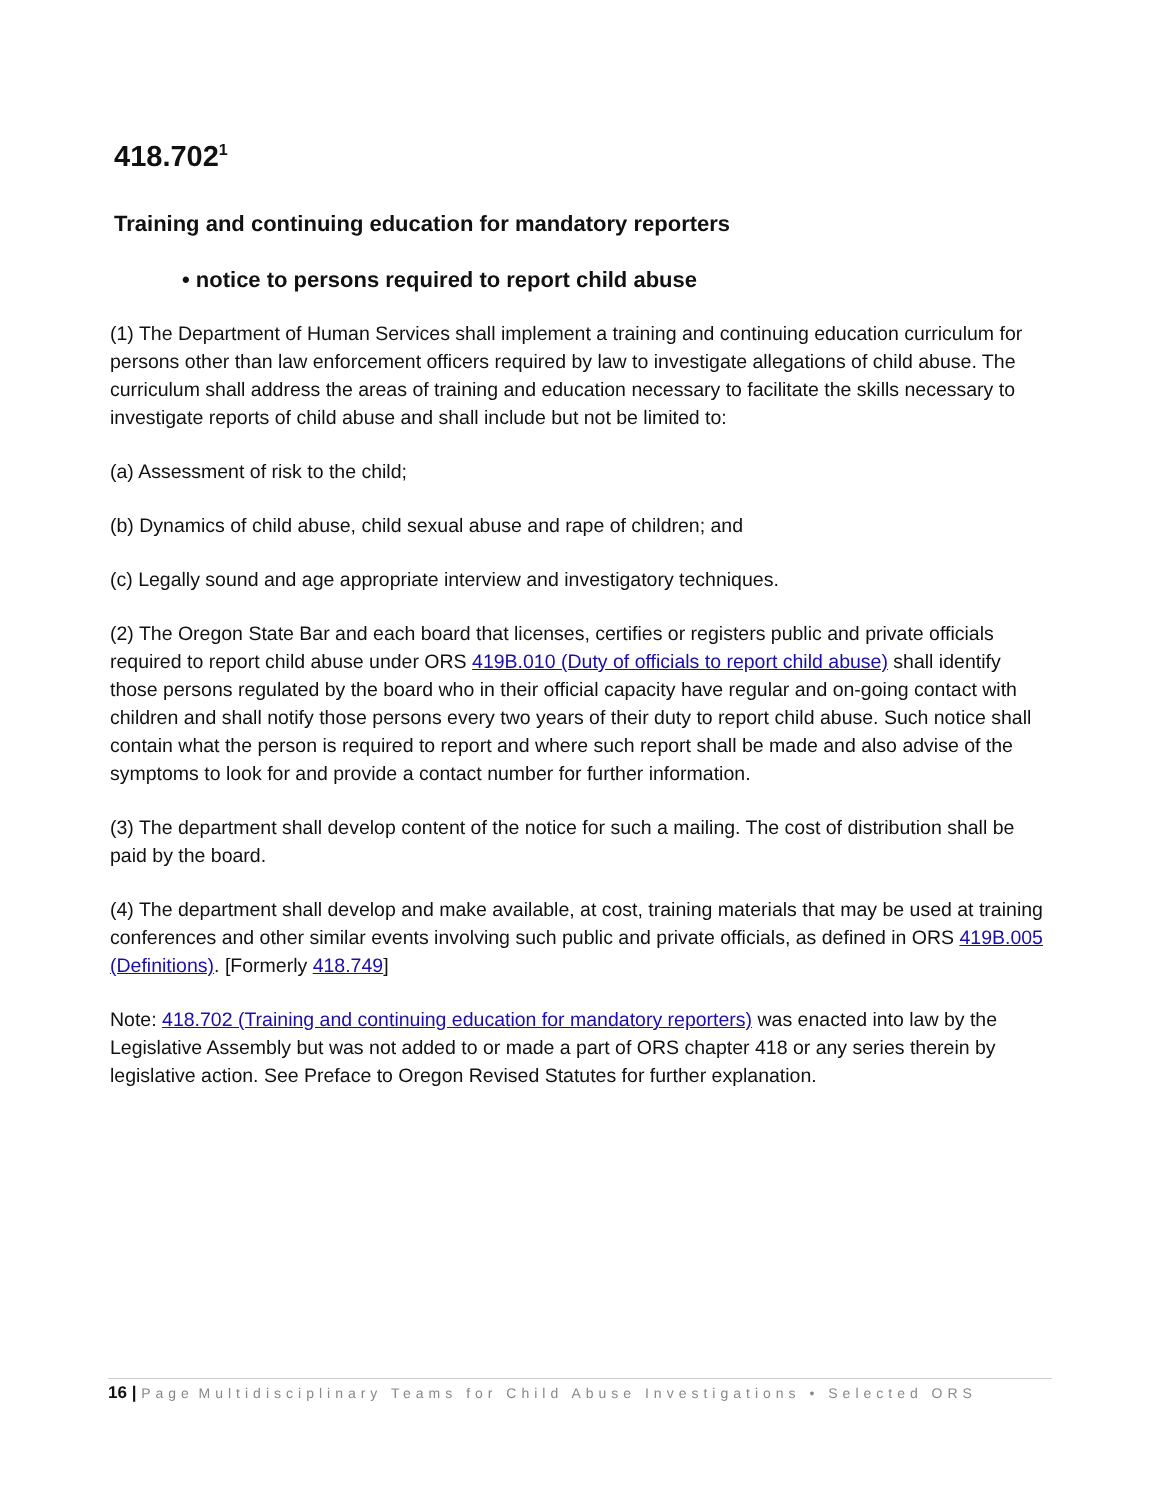418.702<sup>1</sup>
Training and continuing education for mandatory reporters
• notice to persons required to report child abuse
(1) The Department of Human Services shall implement a training and continuing education curriculum for persons other than law enforcement officers required by law to investigate allegations of child abuse. The curriculum shall address the areas of training and education necessary to facilitate the skills necessary to investigate reports of child abuse and shall include but not be limited to:
(a) Assessment of risk to the child;
(b) Dynamics of child abuse, child sexual abuse and rape of children; and
(c) Legally sound and age appropriate interview and investigatory techniques.
(2) The Oregon State Bar and each board that licenses, certifies or registers public and private officials required to report child abuse under ORS 419B.010 (Duty of officials to report child abuse) shall identify those persons regulated by the board who in their official capacity have regular and on-going contact with children and shall notify those persons every two years of their duty to report child abuse. Such notice shall contain what the person is required to report and where such report shall be made and also advise of the symptoms to look for and provide a contact number for further information.
(3) The department shall develop content of the notice for such a mailing. The cost of distribution shall be paid by the board.
(4) The department shall develop and make available, at cost, training materials that may be used at training conferences and other similar events involving such public and private officials, as defined in ORS 419B.005 (Definitions). [Formerly 418.749]
Note: 418.702 (Training and continuing education for mandatory reporters) was enacted into law by the Legislative Assembly but was not added to or made a part of ORS chapter 418 or any series therein by legislative action. See Preface to Oregon Revised Statutes for further explanation.
16 | Page Multidisciplinary Teams for Child Abuse Investigations • Selected ORS